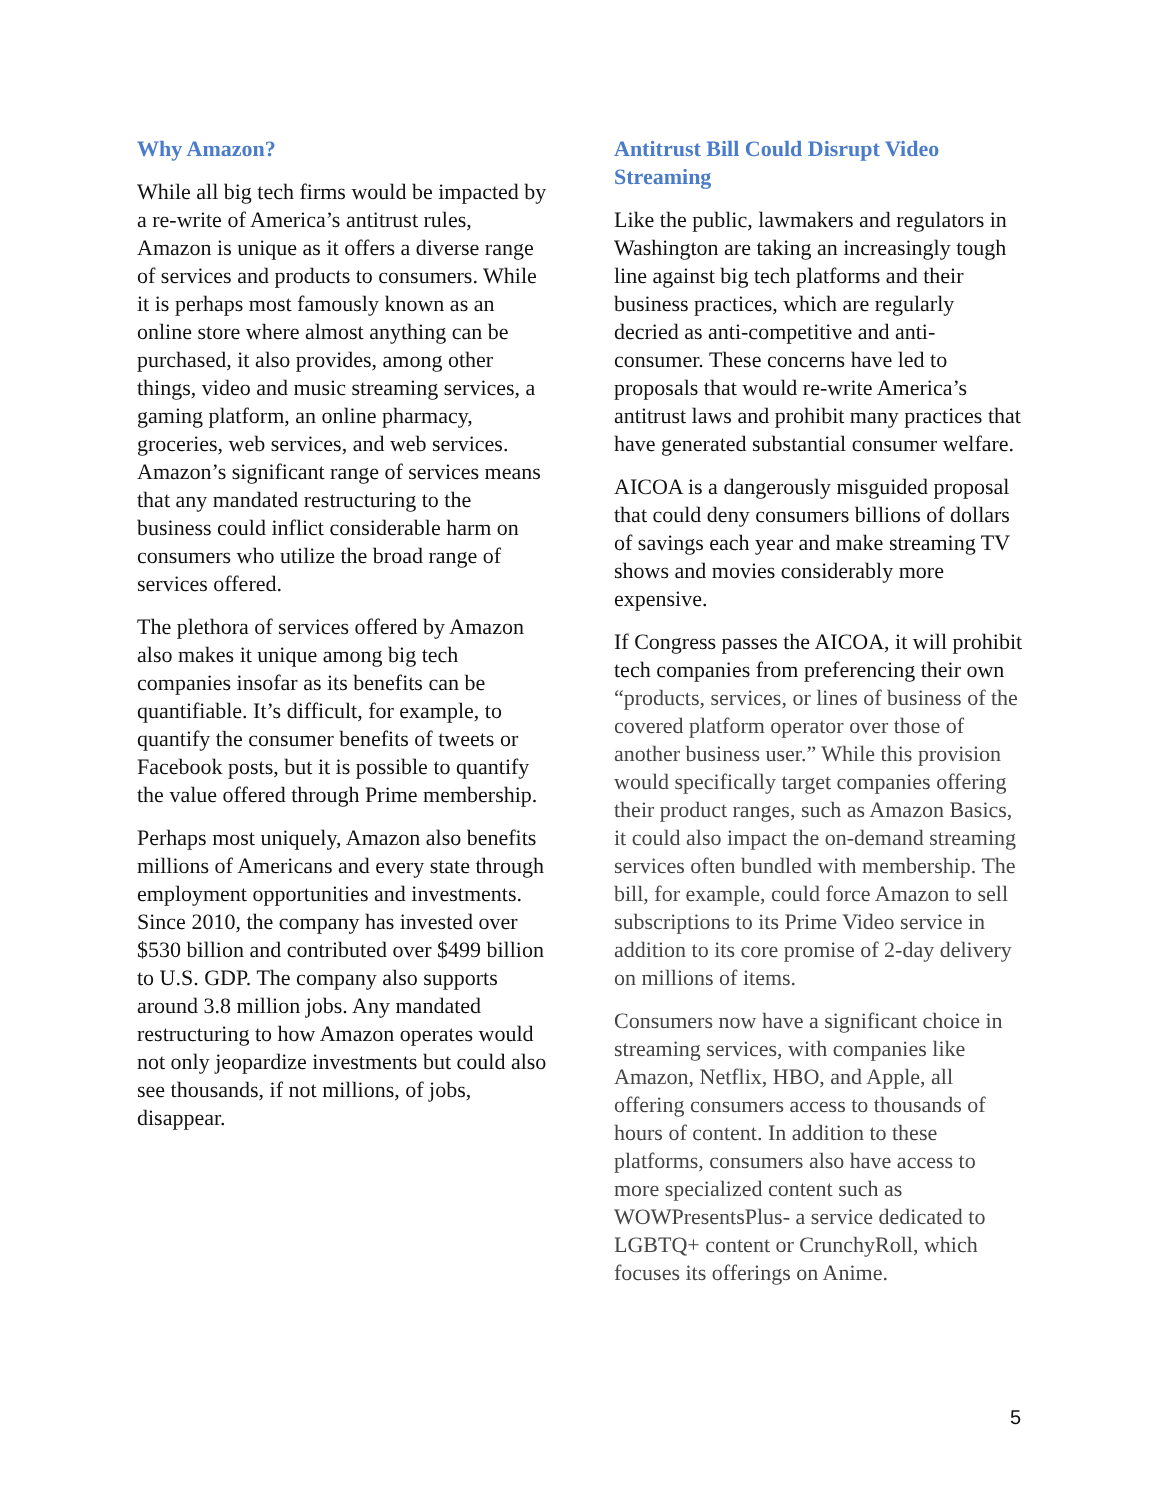Why Amazon?
While all big tech firms would be impacted by a re-write of America’s antitrust rules, Amazon is unique as it offers a diverse range of services and products to consumers. While it is perhaps most famously known as an online store where almost anything can be purchased, it also provides, among other things, video and music streaming services, a gaming platform, an online pharmacy, groceries, web services, and web services. Amazon’s significant range of services means that any mandated restructuring to the business could inflict considerable harm on consumers who utilize the broad range of services offered.
The plethora of services offered by Amazon also makes it unique among big tech companies insofar as its benefits can be quantifiable. It’s difficult, for example, to quantify the consumer benefits of tweets or Facebook posts, but it is possible to quantify the value offered through Prime membership.
Perhaps most uniquely, Amazon also benefits millions of Americans and every state through employment opportunities and investments. Since 2010, the company has invested over $530 billion and contributed over $499 billion to U.S. GDP. The company also supports around 3.8 million jobs. Any mandated restructuring to how Amazon operates would not only jeopardize investments but could also see thousands, if not millions, of jobs, disappear.
Antitrust Bill Could Disrupt Video Streaming
Like the public, lawmakers and regulators in Washington are taking an increasingly tough line against big tech platforms and their business practices, which are regularly decried as anti-competitive and anti-consumer. These concerns have led to proposals that would re-write America’s antitrust laws and prohibit many practices that have generated substantial consumer welfare.
AICOA is a dangerously misguided proposal that could deny consumers billions of dollars of savings each year and make streaming TV shows and movies considerably more expensive.
If Congress passes the AICOA, it will prohibit tech companies from preferencing their own “products, services, or lines of business of the covered platform operator over those of another business user.” While this provision would specifically target companies offering their product ranges, such as Amazon Basics, it could also impact the on-demand streaming services often bundled with membership. The bill, for example, could force Amazon to sell subscriptions to its Prime Video service in addition to its core promise of 2-day delivery on millions of items.
Consumers now have a significant choice in streaming services, with companies like Amazon, Netflix, HBO, and Apple, all offering consumers access to thousands of hours of content. In addition to these platforms, consumers also have access to more specialized content such as WOWPresentsPlus- a service dedicated to LGBTQ+ content or CrunchyRoll, which focuses its offerings on Anime.
5